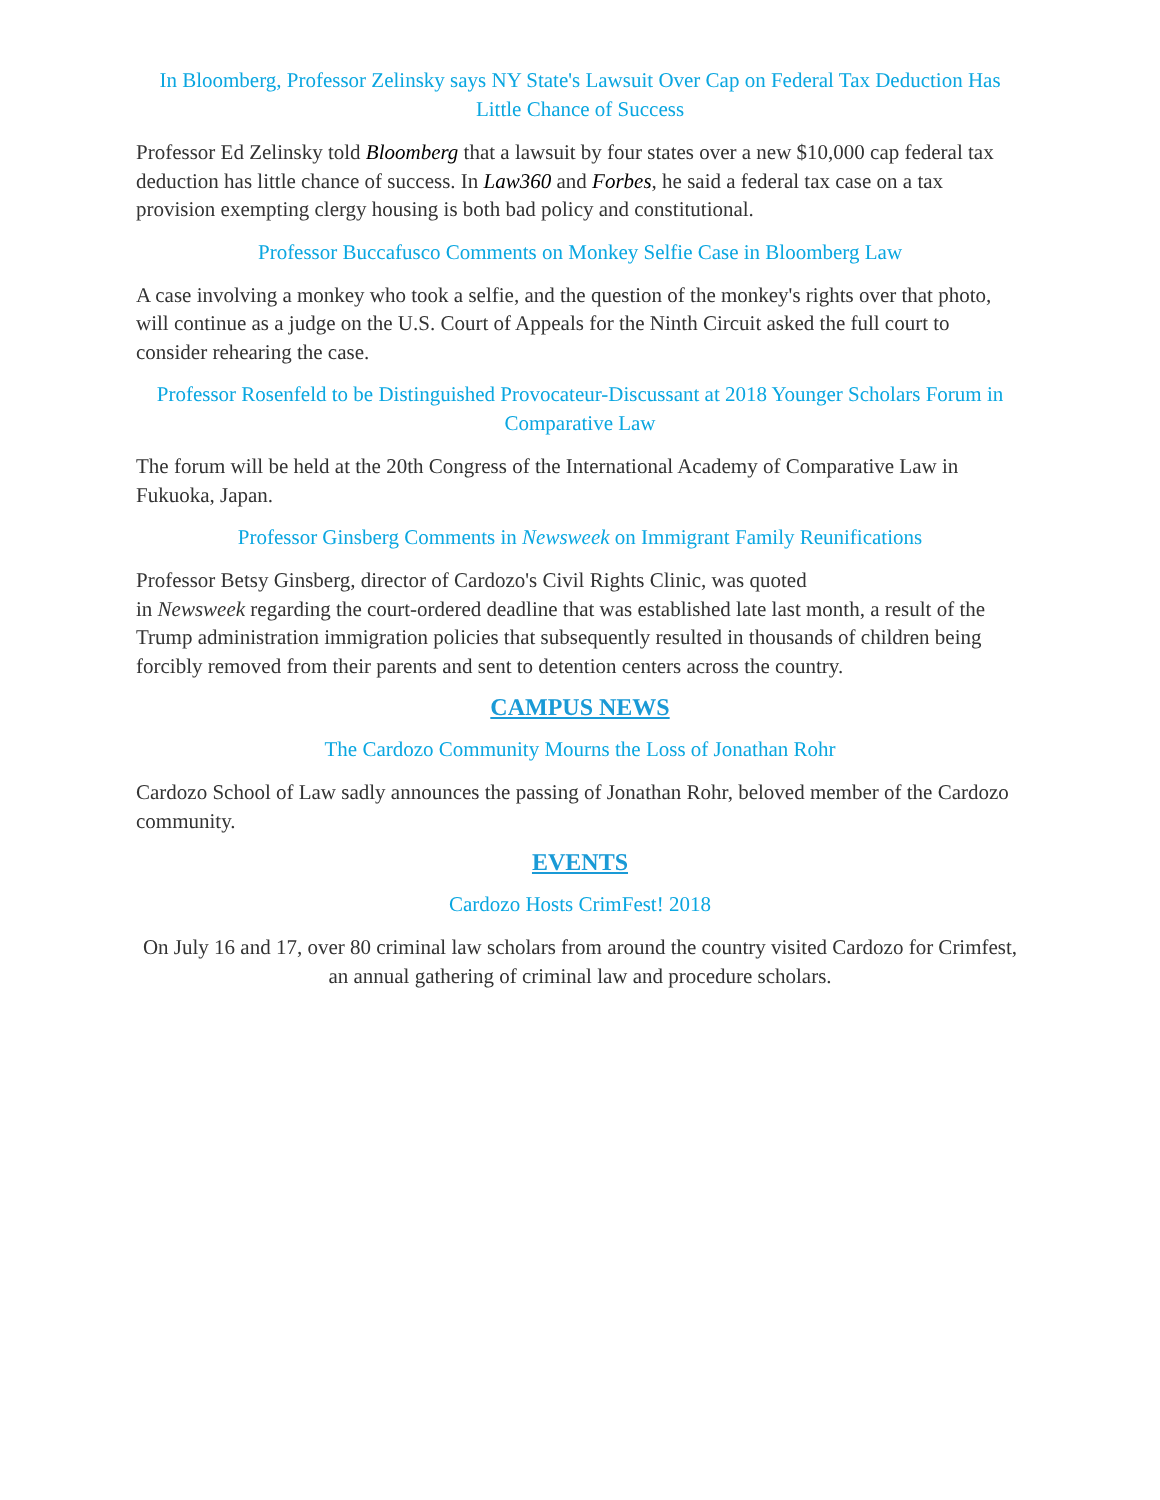In Bloomberg, Professor Zelinsky says NY State's Lawsuit Over Cap on Federal Tax Deduction Has Little Chance of Success
Professor Ed Zelinsky told Bloomberg that a lawsuit by four states over a new $10,000 cap federal tax deduction has little chance of success. In Law360 and Forbes, he said a federal tax case on a tax provision exempting clergy housing is both bad policy and constitutional.
Professor Buccafusco Comments on Monkey Selfie Case in Bloomberg Law
A case involving a monkey who took a selfie, and the question of the monkey's rights over that photo, will continue as a judge on the U.S. Court of Appeals for the Ninth Circuit asked the full court to consider rehearing the case.
Professor Rosenfeld to be Distinguished Provocateur-Discussant at 2018 Younger Scholars Forum in Comparative Law
The forum will be held at the 20th Congress of the International Academy of Comparative Law in Fukuoka, Japan.
Professor Ginsberg Comments in Newsweek on Immigrant Family Reunifications
Professor Betsy Ginsberg, director of Cardozo's Civil Rights Clinic, was quoted
in Newsweek regarding the court-ordered deadline that was established late last month, a result of the Trump administration immigration policies that subsequently resulted in thousands of children being forcibly removed from their parents and sent to detention centers across the country.
CAMPUS NEWS
The Cardozo Community Mourns the Loss of Jonathan Rohr
Cardozo School of Law sadly announces the passing of Jonathan Rohr, beloved member of the Cardozo community.
EVENTS
Cardozo Hosts CrimFest! 2018
On July 16 and 17, over 80 criminal law scholars from around the country visited Cardozo for Crimfest, an annual gathering of criminal law and procedure scholars.